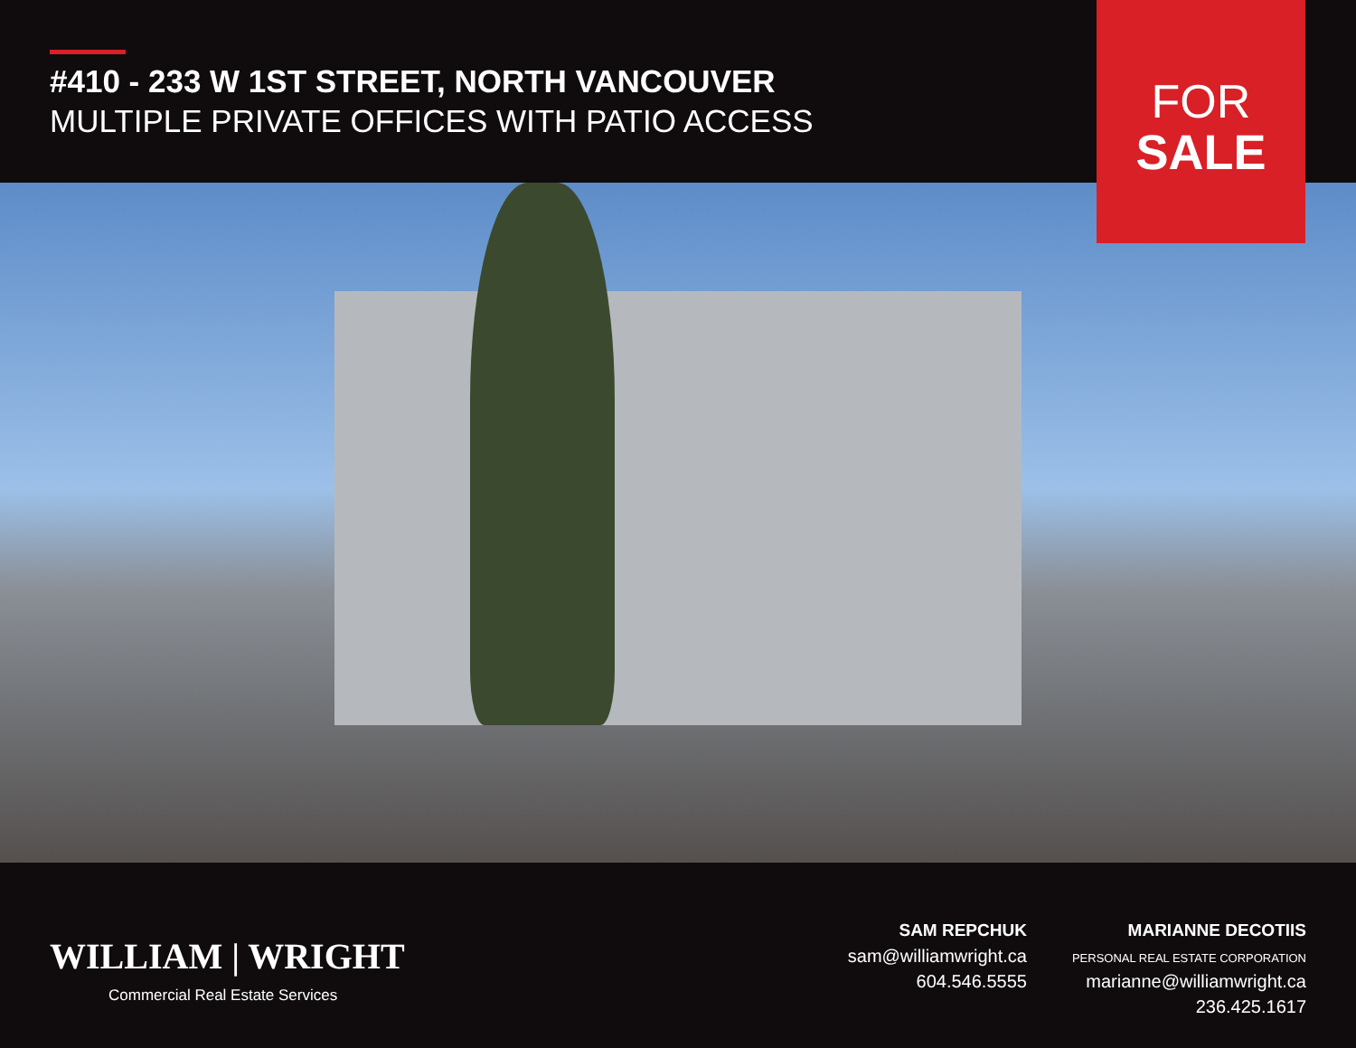#410 - 233 W 1ST STREET, NORTH VANCOUVER
MULTIPLE PRIVATE OFFICES WITH PATIO ACCESS
FOR
SALE
WILLIAM | WRIGHT
Commercial Real Estate Services
SAM REPCHUK
sam@williamwright.ca
604.546.5555
MARIANNE DECOTIIS
PERSONAL REAL ESTATE CORPORATION
marianne@williamwright.ca
236.425.1617